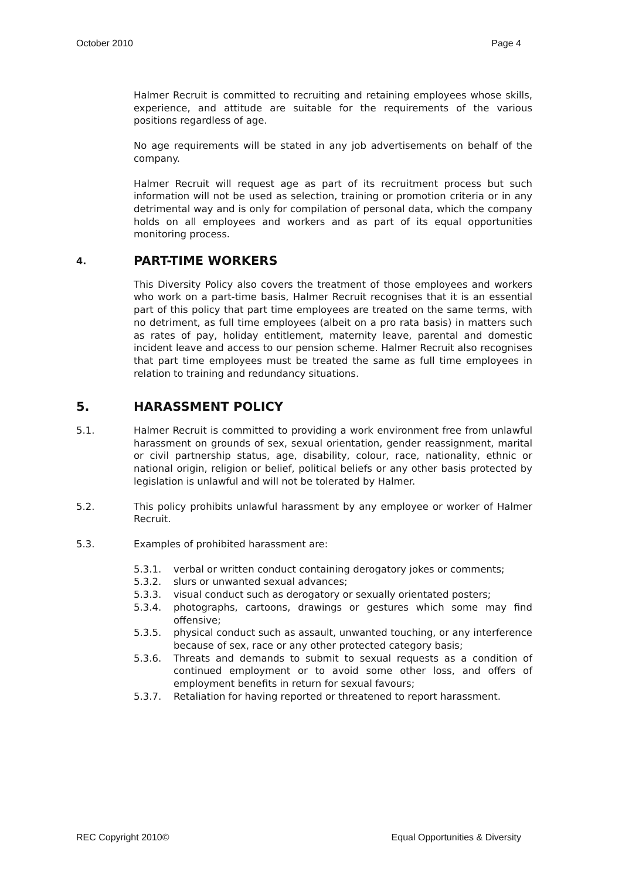October 2010 Page 4
Halmer Recruit is committed to recruiting and retaining employees whose skills, experience, and attitude are suitable for the requirements of the various positions regardless of age.
No age requirements will be stated in any job advertisements on behalf of the company.
Halmer Recruit will request age as part of its recruitment process but such information will not be used as selection, training or promotion criteria or in any detrimental way and is only for compilation of personal data, which the company holds on all employees and workers and as part of its equal opportunities monitoring process.
4. PART-TIME WORKERS
This Diversity Policy also covers the treatment of those employees and workers who work on a part-time basis, Halmer Recruit recognises that it is an essential part of this policy that part time employees are treated on the same terms, with no detriment, as full time employees (albeit on a pro rata basis) in matters such as rates of pay, holiday entitlement, maternity leave, parental and domestic incident leave and access to our pension scheme. Halmer Recruit also recognises that part time employees must be treated the same as full time employees in relation to training and redundancy situations.
5. HARASSMENT POLICY
5.1. Halmer Recruit is committed to providing a work environment free from unlawful harassment on grounds of sex, sexual orientation, gender reassignment, marital or civil partnership status, age, disability, colour, race, nationality, ethnic or national origin, religion or belief, political beliefs or any other basis protected by legislation is unlawful and will not be tolerated by Halmer.
5.2. This policy prohibits unlawful harassment by any employee or worker of Halmer Recruit.
5.3. Examples of prohibited harassment are:
5.3.1. verbal or written conduct containing derogatory jokes or comments;
5.3.2. slurs or unwanted sexual advances;
5.3.3. visual conduct such as derogatory or sexually orientated posters;
5.3.4. photographs, cartoons, drawings or gestures which some may find offensive;
5.3.5. physical conduct such as assault, unwanted touching, or any interference because of sex, race or any other protected category basis;
5.3.6. Threats and demands to submit to sexual requests as a condition of continued employment or to avoid some other loss, and offers of employment benefits in return for sexual favours;
5.3.7. Retaliation for having reported or threatened to report harassment.
REC Copyright 2010© Equal Opportunities & Diversity